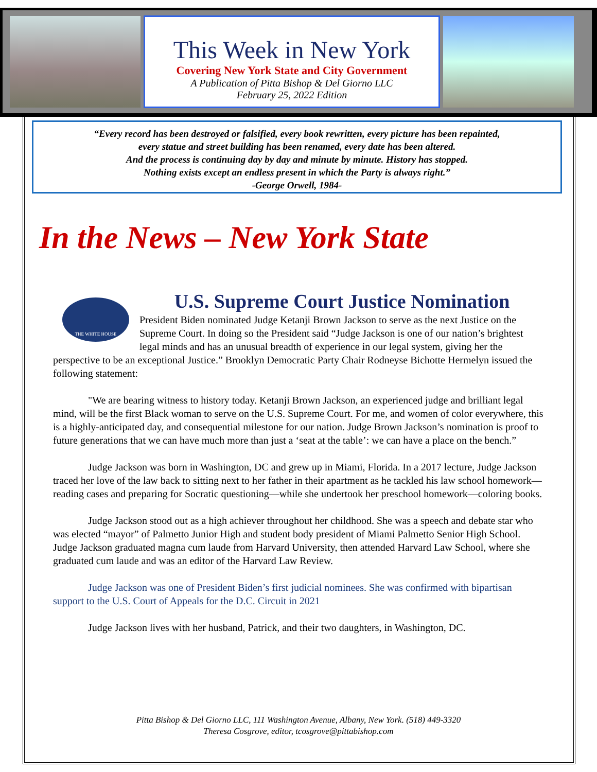This Week in New York
Covering New York State and City Government
A Publication of Pitta Bishop & Del Giorno LLC
February 25, 2022 Edition
“Every record has been destroyed or falsified, every book rewritten, every picture has been repainted,
every statue and street building has been renamed, every date has been altered.
And the process is continuing day by day and minute by minute. History has stopped.
Nothing exists except an endless present in which the Party is always right.”
-George Orwell, 1984-
In the News – New York State
THE WHITE HOUSE
U.S. Supreme Court Justice Nomination
President Biden nominated Judge Ketanji Brown Jackson to serve as the next Justice on the Supreme Court. In doing so the President said “Judge Jackson is one of our nation’s brightest legal minds and has an unusual breadth of experience in our legal system, giving her the perspective to be an exceptional Justice.” Brooklyn Democratic Party Chair Rodneyse Bichotte Hermelyn issued the following statement:
"We are bearing witness to history today. Ketanji Brown Jackson, an experienced judge and brilliant legal mind, will be the first Black woman to serve on the U.S. Supreme Court. For me, and women of color everywhere, this is a highly-anticipated day, and consequential milestone for our nation. Judge Brown Jackson’s nomination is proof to future generations that we can have much more than just a ‘seat at the table’: we can have a place on the bench.”
Judge Jackson was born in Washington, DC and grew up in Miami, Florida. In a 2017 lecture, Judge Jackson traced her love of the law back to sitting next to her father in their apartment as he tackled his law school homework—reading cases and preparing for Socratic questioning—while she undertook her preschool homework—coloring books.
Judge Jackson stood out as a high achiever throughout her childhood. She was a speech and debate star who was elected “mayor” of Palmetto Junior High and student body president of Miami Palmetto Senior High School. Judge Jackson graduated magna cum laude from Harvard University, then attended Harvard Law School, where she graduated cum laude and was an editor of the Harvard Law Review.
Judge Jackson was one of President Biden’s first judicial nominees. She was confirmed with bipartisan support to the U.S. Court of Appeals for the D.C. Circuit in 2021
Judge Jackson lives with her husband, Patrick, and their two daughters, in Washington, DC.
Pitta Bishop & Del Giorno LLC, 111 Washington Avenue, Albany, New York. (518) 449-3320
Theresa Cosgrove, editor, tcosgrove@pittabishop.com